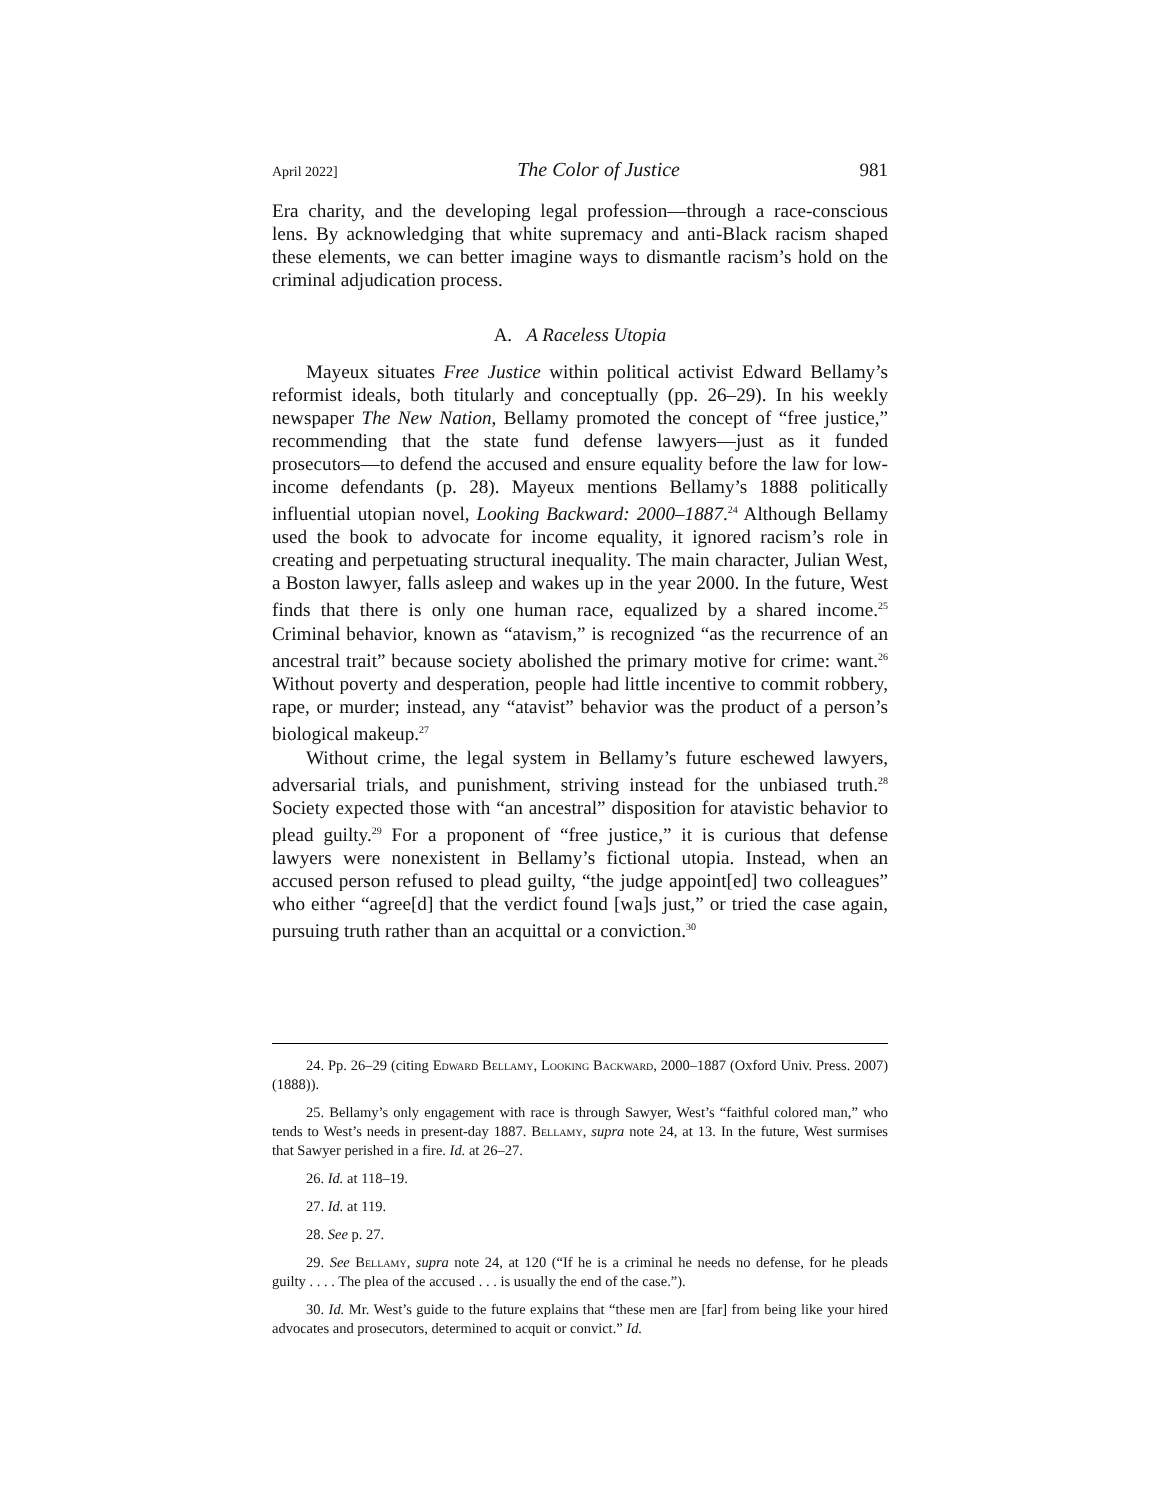April 2022] The Color of Justice 981
Era charity, and the developing legal profession—through a race-conscious lens. By acknowledging that white supremacy and anti-Black racism shaped these elements, we can better imagine ways to dismantle racism’s hold on the criminal adjudication process.
A. A Raceless Utopia
Mayeux situates Free Justice within political activist Edward Bellamy’s reformist ideals, both titularly and conceptually (pp. 26–29). In his weekly newspaper The New Nation, Bellamy promoted the concept of “free justice,” recommending that the state fund defense lawyers—just as it funded prosecutors—to defend the accused and ensure equality before the law for low-income defendants (p. 28). Mayeux mentions Bellamy’s 1888 politically influential utopian novel, Looking Backward: 2000–1887.<sup>24</sup> Although Bellamy used the book to advocate for income equality, it ignored racism’s role in creating and perpetuating structural inequality. The main character, Julian West, a Boston lawyer, falls asleep and wakes up in the year 2000. In the future, West finds that there is only one human race, equalized by a shared income.<sup>25</sup> Criminal behavior, known as “atavism,” is recognized “as the recurrence of an ancestral trait” because society abolished the primary motive for crime: want.<sup>26</sup> Without poverty and desperation, people had little incentive to commit robbery, rape, or murder; instead, any “atavist” behavior was the product of a person’s biological makeup.<sup>27</sup>
Without crime, the legal system in Bellamy’s future eschewed lawyers, adversarial trials, and punishment, striving instead for the unbiased truth.<sup>28</sup> Society expected those with “an ancestral” disposition for atavistic behavior to plead guilty.<sup>29</sup> For a proponent of “free justice,” it is curious that defense lawyers were nonexistent in Bellamy’s fictional utopia. Instead, when an accused person refused to plead guilty, “the judge appoint[ed] two colleagues” who either “agree[d] that the verdict found [wa]s just,” or tried the case again, pursuing truth rather than an acquittal or a conviction.<sup>30</sup>
24. Pp. 26–29 (citing Edward Bellamy, Looking Backward, 2000–1887 (Oxford Univ. Press. 2007) (1888)).
25. Bellamy’s only engagement with race is through Sawyer, West’s “faithful colored man,” who tends to West’s needs in present-day 1887. Bellamy, supra note 24, at 13. In the future, West surmises that Sawyer perished in a fire. Id. at 26–27.
26. Id. at 118–19.
27. Id. at 119.
28. See p. 27.
29. See Bellamy, supra note 24, at 120 (“If he is a criminal he needs no defense, for he pleads guilty . . . . The plea of the accused . . . is usually the end of the case.”).
30. Id. Mr. West’s guide to the future explains that “these men are [far] from being like your hired advocates and prosecutors, determined to acquit or convict.” Id.